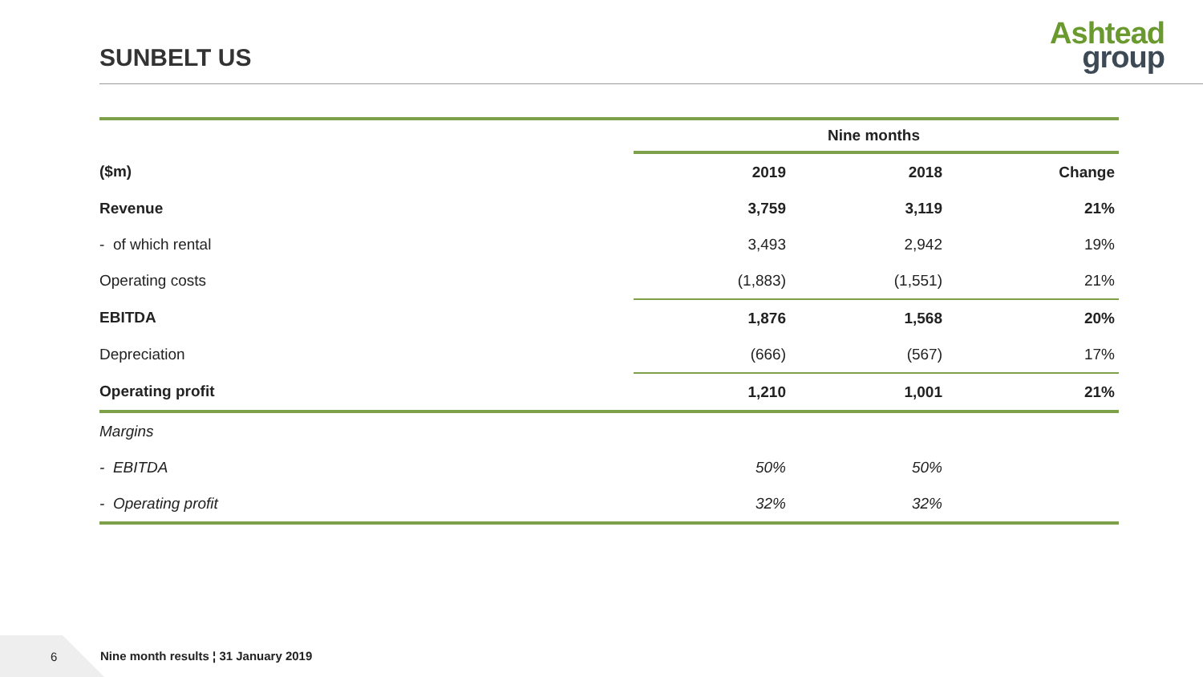SUNBELT US
Ashtead
group
| | Nine months | | |
| ($m) | 2019 | 2018 | Change |
| Revenue | 3,759 | 3,119 | 21% |
| - of which rental | 3,493 | 2,942 | 19% |
| Operating costs | (1,883) | (1,551) | 21% |
| EBITDA | 1,876 | 1,568 | 20% |
| Depreciation | (666) | (567) | 17% |
| Operating profit | 1,210 | 1,001 | 21% |
| Margins | | | |
| - EBITDA | 50% | 50% | |
| - Operating profit | 32% | 32% | |
6
Nine month results ¦ 31 January 2019